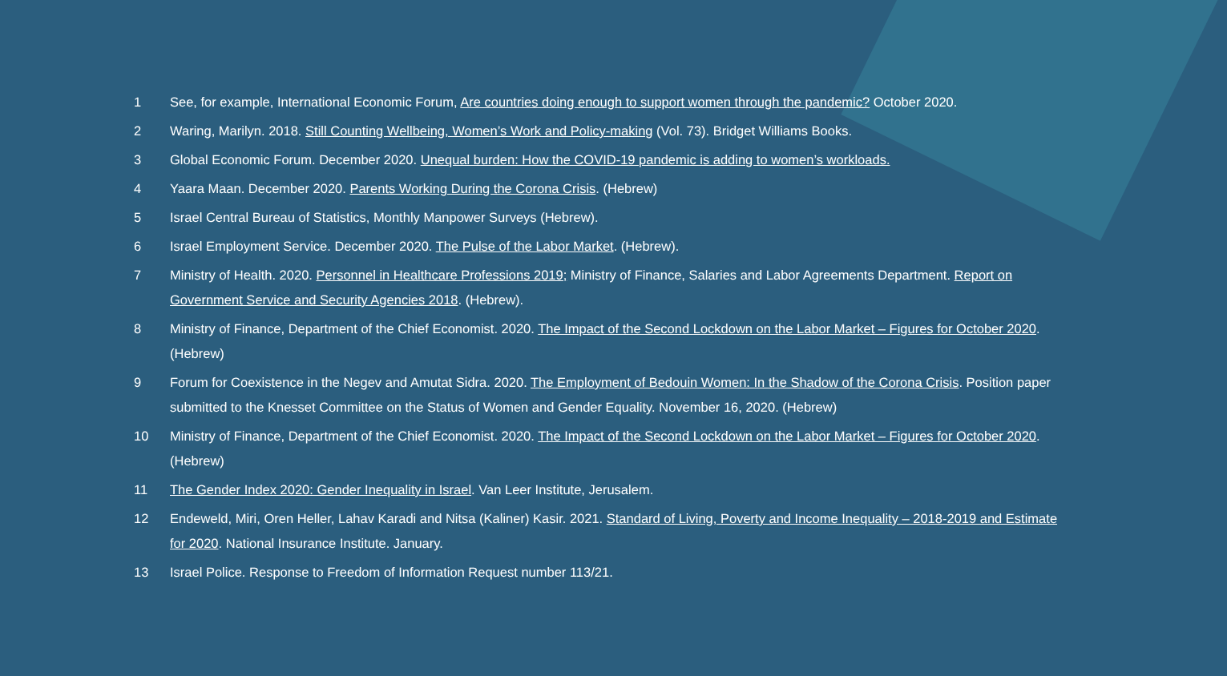1 See, for example, International Economic Forum, Are countries doing enough to support women through the pandemic? October 2020.
2 Waring, Marilyn. 2018. Still Counting Wellbeing, Women’s Work and Policy-making (Vol. 73). Bridget Williams Books.
3 Global Economic Forum. December 2020. Unequal burden: How the COVID-19 pandemic is adding to women’s workloads.
4 Yaara Maan. December 2020. Parents Working During the Corona Crisis. (Hebrew)
5 Israel Central Bureau of Statistics, Monthly Manpower Surveys (Hebrew).
6 Israel Employment Service. December 2020. The Pulse of the Labor Market. (Hebrew).
7 Ministry of Health. 2020. Personnel in Healthcare Professions 2019; Ministry of Finance, Salaries and Labor Agreements Department. Report on Government Service and Security Agencies 2018. (Hebrew).
8 Ministry of Finance, Department of the Chief Economist. 2020. The Impact of the Second Lockdown on the Labor Market – Figures for October 2020. (Hebrew)
9 Forum for Coexistence in the Negev and Amutat Sidra. 2020. The Employment of Bedouin Women: In the Shadow of the Corona Crisis. Position paper submitted to the Knesset Committee on the Status of Women and Gender Equality. November 16, 2020. (Hebrew)
10 Ministry of Finance, Department of the Chief Economist. 2020. The Impact of the Second Lockdown on the Labor Market – Figures for October 2020. (Hebrew)
11 The Gender Index 2020: Gender Inequality in Israel. Van Leer Institute, Jerusalem.
12 Endeweld, Miri, Oren Heller, Lahav Karadi and Nitsa (Kaliner) Kasir. 2021. Standard of Living, Poverty and Income Inequality – 2018-2019 and Estimate for 2020. National Insurance Institute. January.
13 Israel Police. Response to Freedom of Information Request number 113/21.